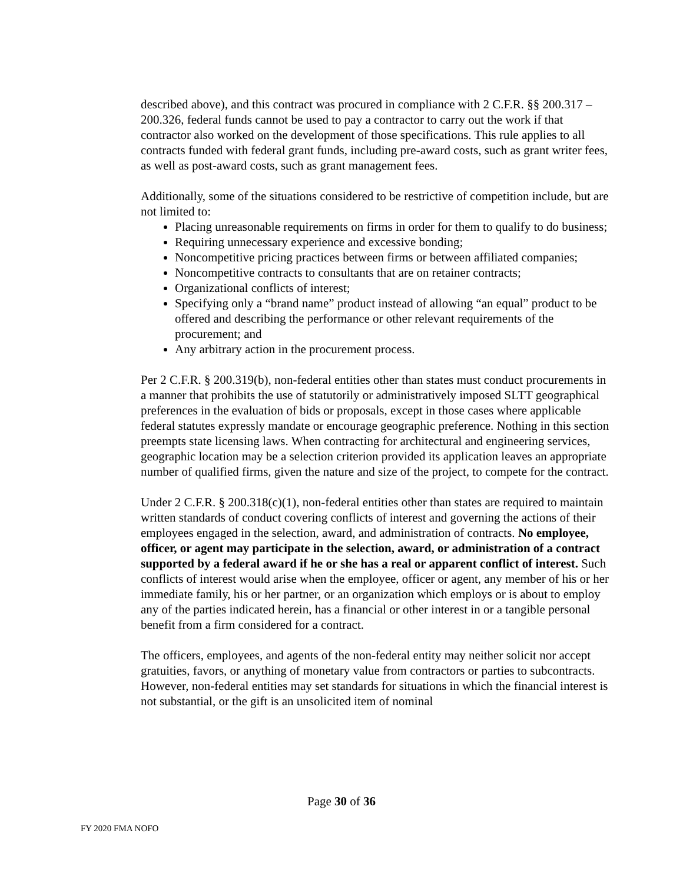described above), and this contract was procured in compliance with 2 C.F.R. §§ 200.317 – 200.326, federal funds cannot be used to pay a contractor to carry out the work if that contractor also worked on the development of those specifications. This rule applies to all contracts funded with federal grant funds, including pre-award costs, such as grant writer fees, as well as post-award costs, such as grant management fees.
Additionally, some of the situations considered to be restrictive of competition include, but are not limited to:
Placing unreasonable requirements on firms in order for them to qualify to do business;
Requiring unnecessary experience and excessive bonding;
Noncompetitive pricing practices between firms or between affiliated companies;
Noncompetitive contracts to consultants that are on retainer contracts;
Organizational conflicts of interest;
Specifying only a “brand name” product instead of allowing “an equal” product to be offered and describing the performance or other relevant requirements of the procurement; and
Any arbitrary action in the procurement process.
Per 2 C.F.R. § 200.319(b), non-federal entities other than states must conduct procurements in a manner that prohibits the use of statutorily or administratively imposed SLTT geographical preferences in the evaluation of bids or proposals, except in those cases where applicable federal statutes expressly mandate or encourage geographic preference. Nothing in this section preempts state licensing laws. When contracting for architectural and engineering services, geographic location may be a selection criterion provided its application leaves an appropriate number of qualified firms, given the nature and size of the project, to compete for the contract.
Under 2 C.F.R. § 200.318(c)(1), non-federal entities other than states are required to maintain written standards of conduct covering conflicts of interest and governing the actions of their employees engaged in the selection, award, and administration of contracts. No employee, officer, or agent may participate in the selection, award, or administration of a contract supported by a federal award if he or she has a real or apparent conflict of interest. Such conflicts of interest would arise when the employee, officer or agent, any member of his or her immediate family, his or her partner, or an organization which employs or is about to employ any of the parties indicated herein, has a financial or other interest in or a tangible personal benefit from a firm considered for a contract.
The officers, employees, and agents of the non-federal entity may neither solicit nor accept gratuities, favors, or anything of monetary value from contractors or parties to subcontracts. However, non-federal entities may set standards for situations in which the financial interest is not substantial, or the gift is an unsolicited item of nominal
Page 30 of 36
FY 2020 FMA NOFO